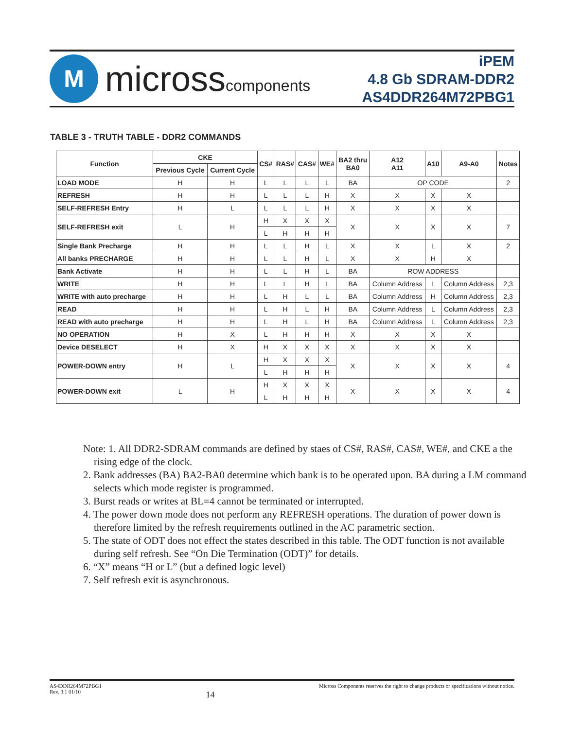M
microsscomponents
iPEM
4.8 Gb SDRAM-DDR2
AS4DDR264M72PBG1
TABLE 3 - TRUTH TABLE - DDR2 COMMANDS
| Function | CKE | | CS# | RAS# | CAS# | WE# | BA2 thru BA0 | A12 A11 | A10 | A9-A0 | Notes |
| --- | --- | --- | --- | --- | --- | --- | --- | --- | --- | --- | --- |
| | Previous Cycle | Current Cycle | | | | | | | | | |
| LOAD MODE | H | H | L | L | L | L | BA | OP CODE | | | 2 |
| REFRESH | H | H | L | L | L | H | X | X | X | X | |
| SELF-REFRESH Entry | H | L | L | L | L | H | X | X | X | X | |
| SELF-REFRESH exit | L | H | H | X | X | X | X | X | X | X | 7 |
| | | | L | H | H | H | | | | | |
| Single Bank Precharge | H | H | L | L | H | L | X | X | L | X | 2 |
| All banks PRECHARGE | H | H | L | L | H | L | X | X | H | X | |
| Bank Activate | H | H | L | L | H | L | BA | ROW ADDRESS | | | |
| WRITE | H | H | L | L | H | L | BA | Column Address | L | Column Address | 2,3 |
| WRITE with auto precharge | H | H | L | H | L | L | BA | Column Address | H | Column Address | 2,3 |
| READ | H | H | L | H | L | H | BA | Column Address | L | Column Address | 2,3 |
| READ with auto precharge | H | H | L | H | L | H | BA | Column Address | L | Column Address | 2,3 |
| NO OPERATION | H | X | L | H | H | H | X | X | X | X | |
| Device DESELECT | H | X | H | X | X | X | X | X | X | X | |
| POWER-DOWN entry | H | L | H | X | X | X | X | X | X | X | 4 |
| | | | L | H | H | H | | | | | |
| POWER-DOWN exit | L | H | H | X | X | X | X | X | X | X | 4 |
| | | | L | H | H | H | | | | | |
Note: 1. All DDR2-SDRAM commands are defined by staes of CS#, RAS#, CAS#, WE#, and CKE a the rising edge of the clock.
2. Bank addresses (BA) BA2-BA0 determine which bank is to be operated upon. BA during a LM command selects which mode register is programmed.
3. Burst reads or writes at BL=4 cannot be terminated or interrupted.
4. The power down mode does not perform any REFRESH operations. The duration of power down is therefore limited by the refresh requirements outlined in the AC parametric section.
5. The state of ODT does not effect the states described in this table. The ODT function is not available during self refresh. See “On Die Termination (ODT)” for details.
6. “X” means “H or L” (but a defined logic level)
7. Self refresh exit is asynchronous.
AS4DDR264M72PBG1
Rev. 3.1 01/10
14
Micross Components reserves the right to change products or specifications without notice.